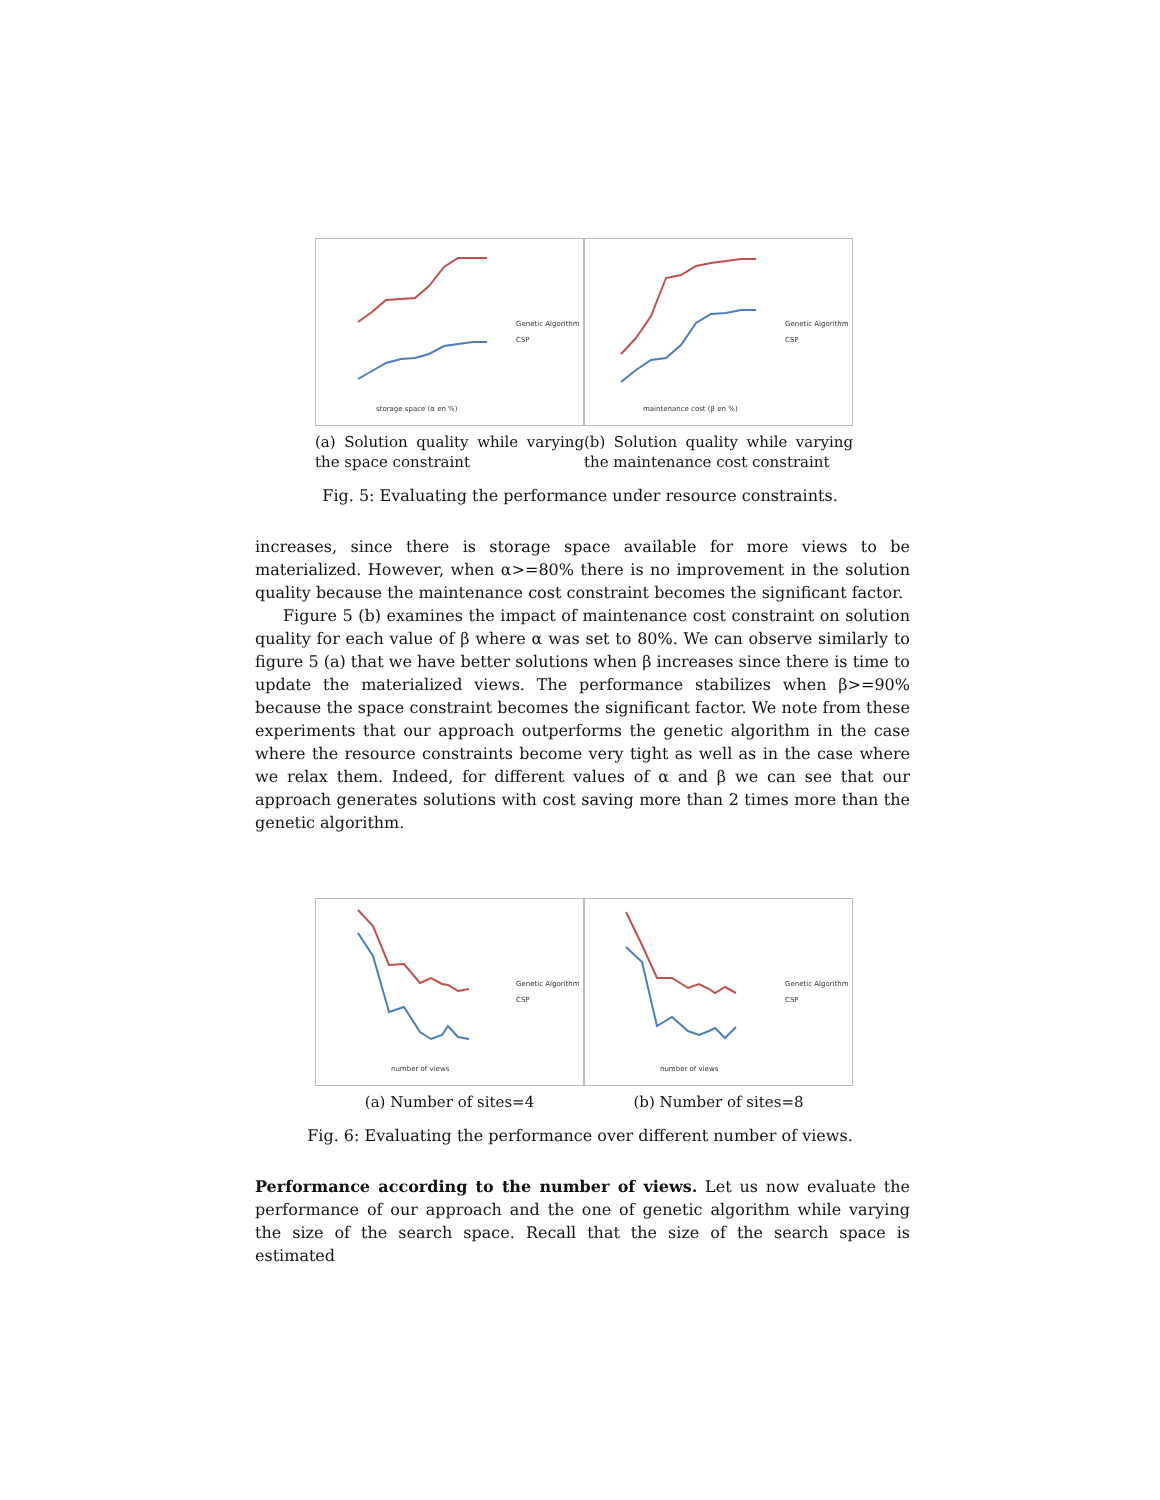storage space (α en %)
Genetic Algorithm
CSP
(a) Solution quality while varying the space constraint
maintenance cost (β en %)
Genetic Algorithm
CSP
(b) Solution quality while varying the maintenance cost constraint
Fig. 5: Evaluating the performance under resource constraints.
increases, since there is storage space available for more views to be materialized. However, when α>=80% there is no improvement in the solution quality because the maintenance cost constraint becomes the significant factor.
Figure 5 (b) examines the impact of maintenance cost constraint on solution quality for each value of β where α was set to 80%. We can observe similarly to figure 5 (a) that we have better solutions when β increases since there is time to update the materialized views. The performance stabilizes when β>=90% because the space constraint becomes the significant factor. We note from these experiments that our approach outperforms the genetic algorithm in the case where the resource constraints become very tight as well as in the case where we relax them. Indeed, for different values of α and β we can see that our approach generates solutions with cost saving more than 2 times more than the genetic algorithm.
number of views
Genetic Algorithm
CSP
(a) Number of sites=4
number of views
Genetic Algorithm
CSP
(b) Number of sites=8
Fig. 6: Evaluating the performance over different number of views.
Performance according to the number of views. Let us now evaluate the performance of our approach and the one of genetic algorithm while varying the size of the search space. Recall that the size of the search space is estimated